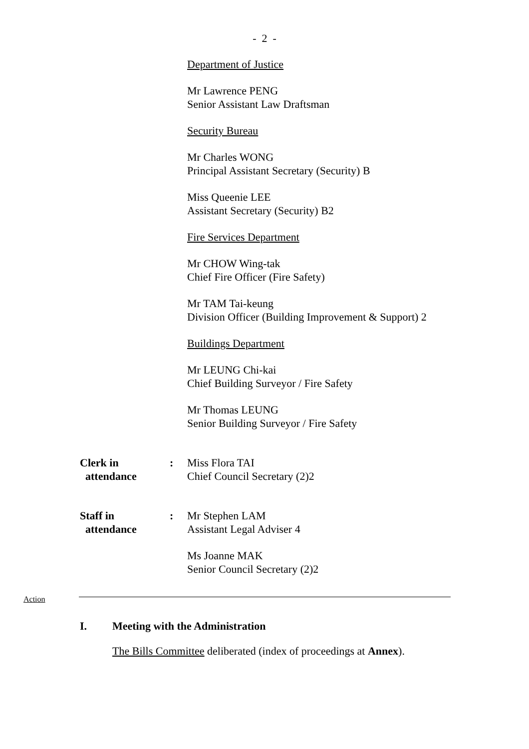- 2 -
Department of Justice
Mr Lawrence PENG
Senior Assistant Law Draftsman
Security Bureau
Mr Charles WONG
Principal Assistant Secretary (Security) B
Miss Queenie LEE
Assistant Secretary (Security) B2
Fire Services Department
Mr CHOW Wing-tak
Chief Fire Officer (Fire Safety)
Mr TAM Tai-keung
Division Officer (Building Improvement & Support) 2
Buildings Department
Mr LEUNG Chi-kai
Chief Building Surveyor / Fire Safety
Mr Thomas LEUNG
Senior Building Surveyor / Fire Safety
Clerk in
attendance
: Miss Flora TAI
Chief Council Secretary (2)2
Staff in
attendance
: Mr Stephen LAM
Assistant Legal Adviser 4
Ms Joanne MAK
Senior Council Secretary (2)2
Action
I. Meeting with the Administration
The Bills Committee deliberated (index of proceedings at Annex).